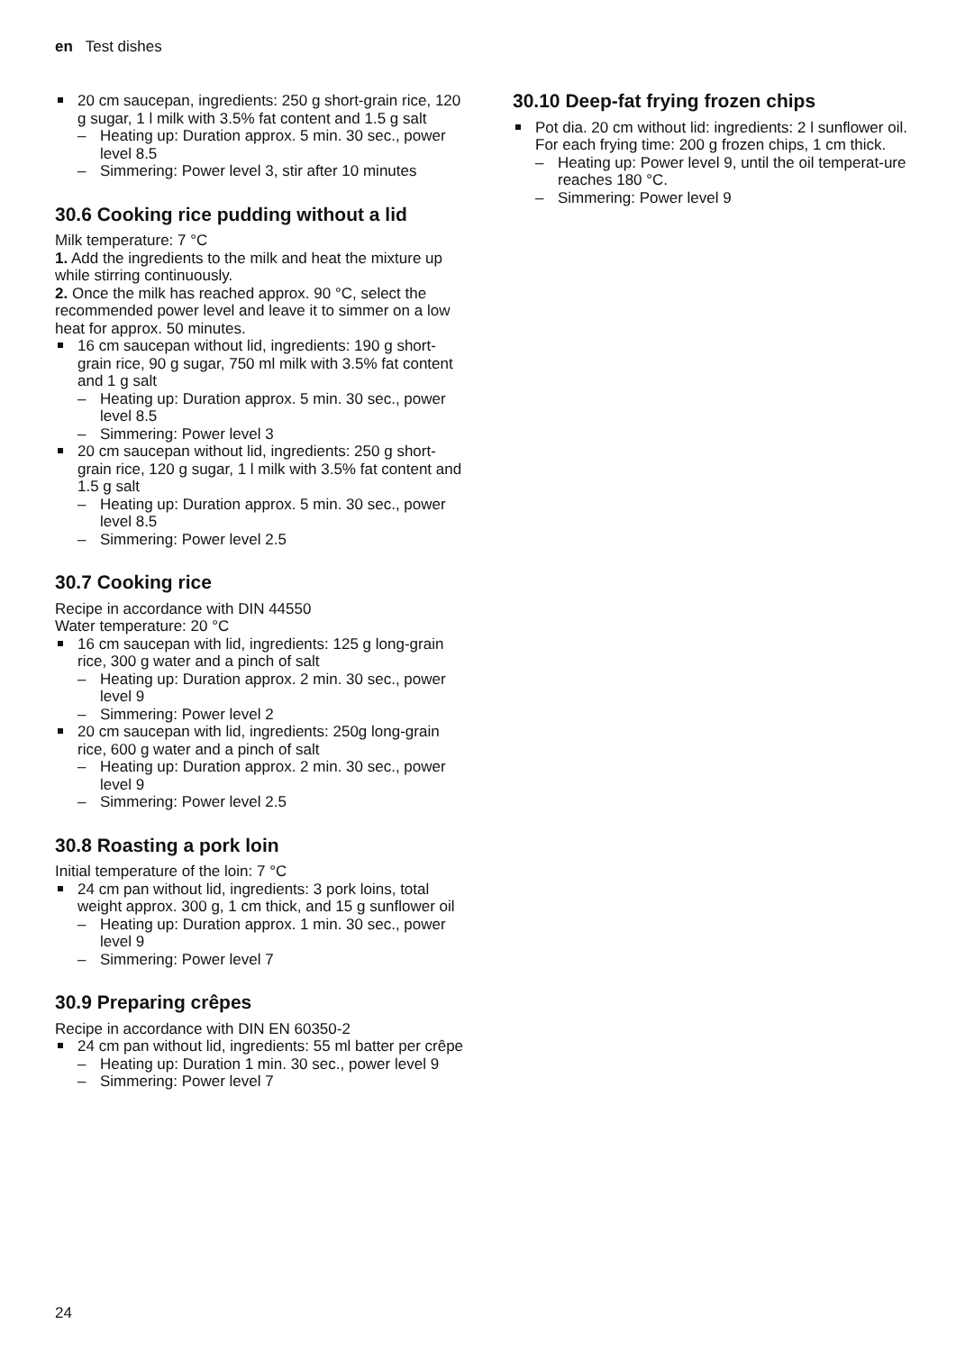en Test dishes
20 cm saucepan, ingredients: 250 g short-grain rice, 120 g sugar, 1 l milk with 3.5% fat content and 1.5 g salt
– Heating up: Duration approx. 5 min. 30 sec., power level 8.5
– Simmering: Power level 3, stir after 10 minutes
30.6 Cooking rice pudding without a lid
Milk temperature: 7 °C
1. Add the ingredients to the milk and heat the mixture up while stirring continuously.
2. Once the milk has reached approx. 90 °C, select the recommended power level and leave it to simmer on a low heat for approx. 50 minutes.
16 cm saucepan without lid, ingredients: 190 g short-grain rice, 90 g sugar, 750 ml milk with 3.5% fat content and 1 g salt
– Heating up: Duration approx. 5 min. 30 sec., power level 8.5
– Simmering: Power level 3
20 cm saucepan without lid, ingredients: 250 g short-grain rice, 120 g sugar, 1 l milk with 3.5% fat content and 1.5 g salt
– Heating up: Duration approx. 5 min. 30 sec., power level 8.5
– Simmering: Power level 2.5
30.7 Cooking rice
Recipe in accordance with DIN 44550
Water temperature: 20 °C
16 cm saucepan with lid, ingredients: 125 g long-grain rice, 300 g water and a pinch of salt
– Heating up: Duration approx. 2 min. 30 sec., power level 9
– Simmering: Power level 2
20 cm saucepan with lid, ingredients: 250g long-grain rice, 600 g water and a pinch of salt
– Heating up: Duration approx. 2 min. 30 sec., power level 9
– Simmering: Power level 2.5
30.8 Roasting a pork loin
Initial temperature of the loin: 7 °C
24 cm pan without lid, ingredients: 3 pork loins, total weight approx. 300 g, 1 cm thick, and 15 g sunflower oil
– Heating up: Duration approx. 1 min. 30 sec., power level 9
– Simmering: Power level 7
30.9 Preparing crêpes
Recipe in accordance with DIN EN 60350-2
24 cm pan without lid, ingredients: 55 ml batter per crêpe
– Heating up: Duration 1 min. 30 sec., power level 9
– Simmering: Power level 7
30.10 Deep-fat frying frozen chips
Pot dia. 20 cm without lid: ingredients: 2 l sunflower oil. For each frying time: 200 g frozen chips, 1 cm thick.
– Heating up: Power level 9, until the oil temperat-ure reaches 180 °C.
– Simmering: Power level 9
24